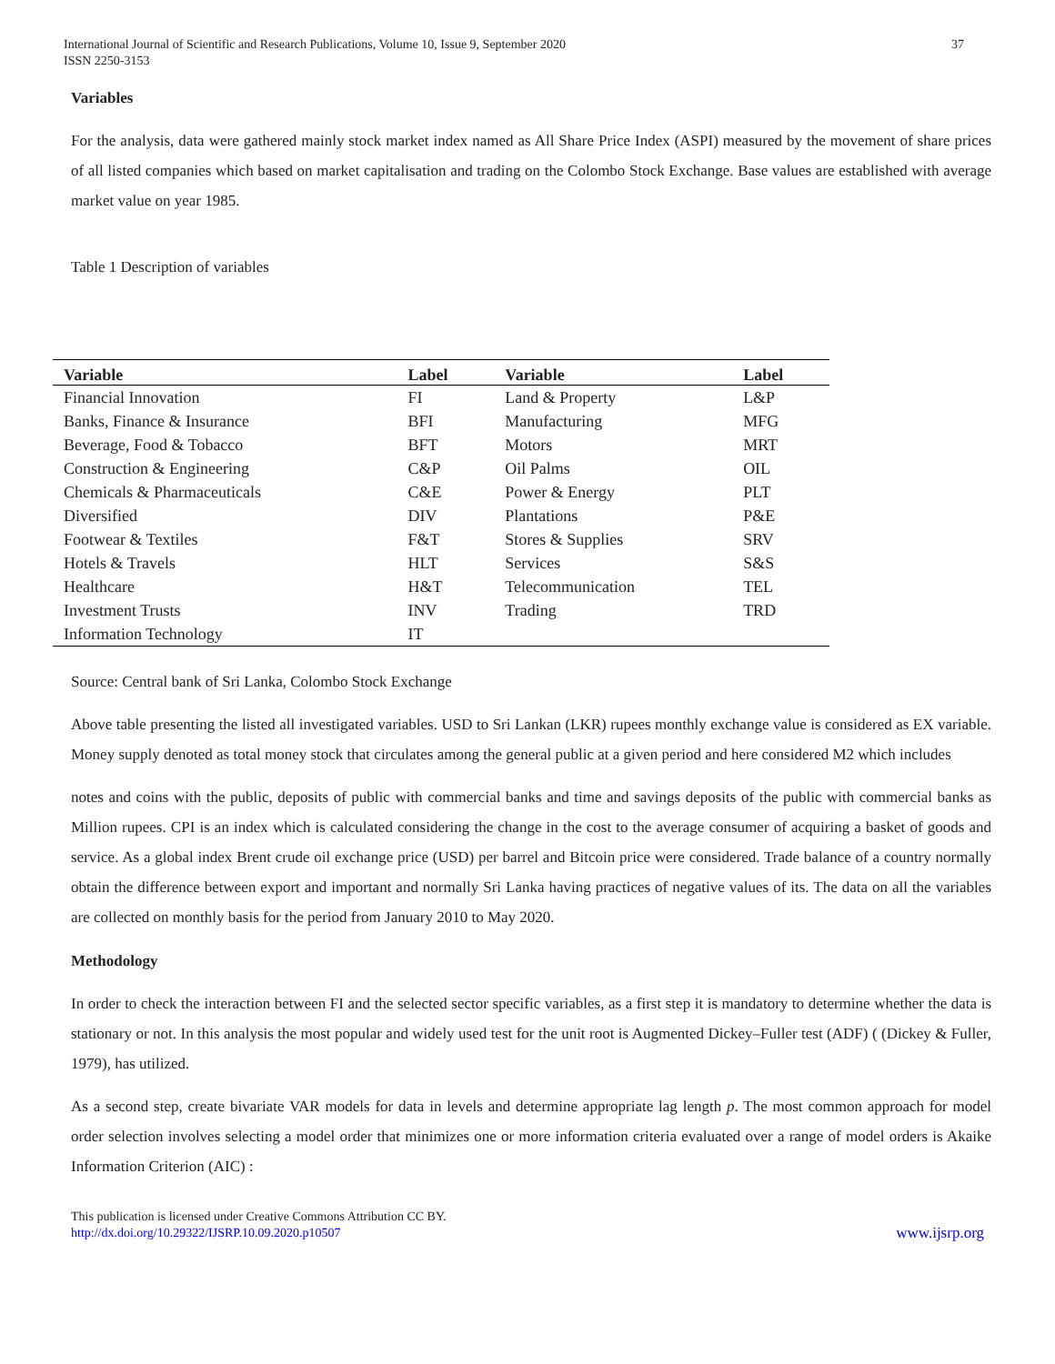International Journal of Scientific and Research Publications, Volume 10, Issue 9, September 2020
ISSN 2250-3153
37
Variables
For the analysis, data were gathered mainly stock market index named as All Share Price Index (ASPI) measured by the movement of share prices of all listed companies which based on market capitalisation and trading on the Colombo Stock Exchange. Base values are established with average market value on year 1985.
Table 1 Description of variables
| Variable | Label | Variable | Label |
| --- | --- | --- | --- |
| Financial Innovation | FI | Land & Property | L&P |
| Banks, Finance & Insurance | BFI | Manufacturing | MFG |
| Beverage, Food & Tobacco | BFT | Motors | MRT |
| Construction & Engineering | C&P | Oil Palms | OIL |
| Chemicals & Pharmaceuticals | C&E | Power & Energy | PLT |
| Diversified | DIV | Plantations | P&E |
| Footwear & Textiles | F&T | Stores & Supplies | SRV |
| Hotels & Travels | HLT | Services | S&S |
| Healthcare | H&T | Telecommunication | TEL |
| Investment Trusts | INV | Trading | TRD |
| Information Technology | IT | | |
Source: Central bank of Sri Lanka, Colombo Stock Exchange
Above table presenting the listed all investigated variables. USD to Sri Lankan (LKR) rupees monthly exchange value is considered as EX variable. Money supply denoted as total money stock that circulates among the general public at a given period and here considered M2 which includes
notes and coins with the public, deposits of public with commercial banks and time and savings deposits of the public with commercial banks as Million rupees. CPI is an index which is calculated considering the change in the cost to the average consumer of acquiring a basket of goods and service. As a global index Brent crude oil exchange price (USD) per barrel and Bitcoin price were considered. Trade balance of a country normally obtain the difference between export and important and normally Sri Lanka having practices of negative values of its. The data on all the variables are collected on monthly basis for the period from January 2010 to May 2020.
Methodology
In order to check the interaction between FI and the selected sector specific variables, as a first step it is mandatory to determine whether the data is stationary or not. In this analysis the most popular and widely used test for the unit root is Augmented Dickey–Fuller test (ADF) ( (Dickey & Fuller, 1979), has utilized.
As a second step, create bivariate VAR models for data in levels and determine appropriate lag length p. The most common approach for model order selection involves selecting a model order that minimizes one or more information criteria evaluated over a range of model orders is Akaike Information Criterion (AIC) :
This publication is licensed under Creative Commons Attribution CC BY.
http://dx.doi.org/10.29322/IJSRP.10.09.2020.p10507
www.ijsrp.org